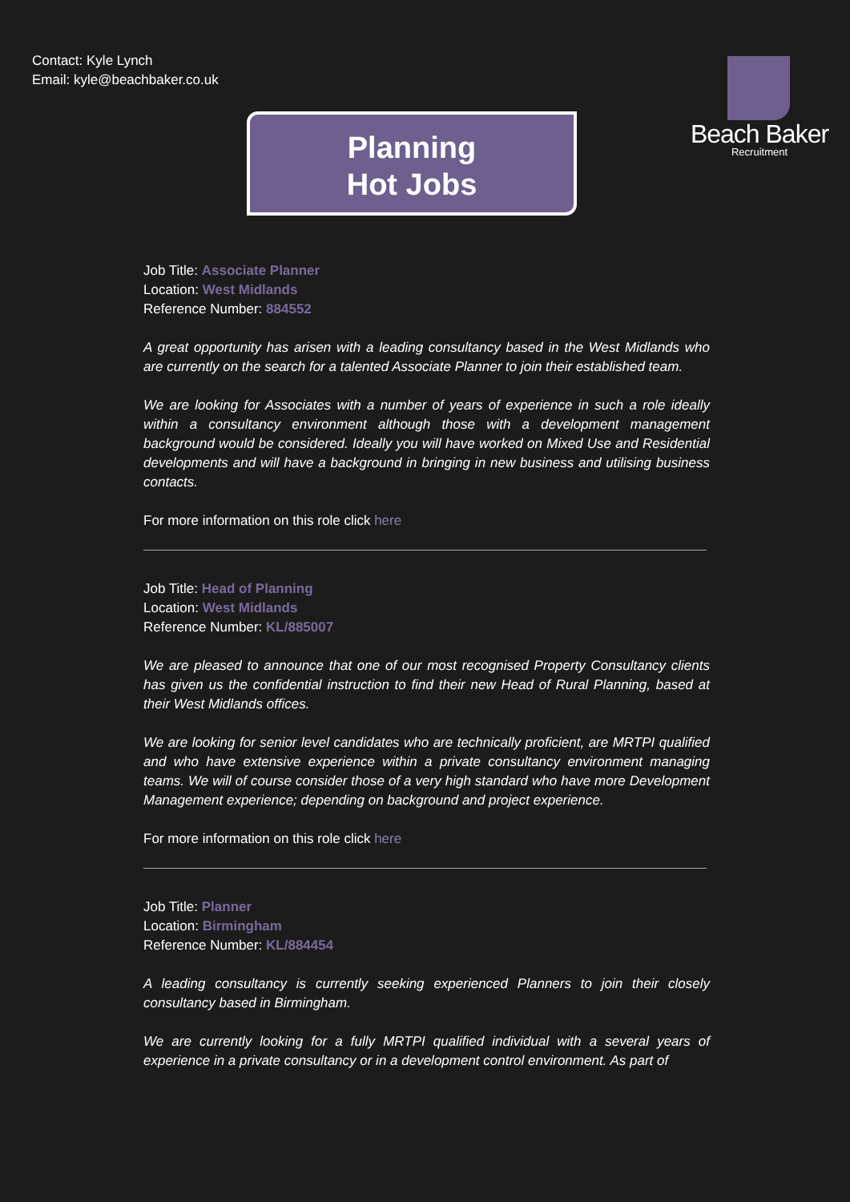Contact: Kyle Lynch
Email: kyle@beachbaker.co.uk
Beach Baker
Recruitment
Planning
Hot Jobs
Job Title: Associate Planner
Location: West Midlands
Reference Number: 884552
A great opportunity has arisen with a leading consultancy based in the West Midlands who are currently on the search for a talented Associate Planner to join their established team.
We are looking for Associates with a number of years of experience in such a role ideally within a consultancy environment although those with a development management background would be considered. Ideally you will have worked on Mixed Use and Residential developments and will have a background in bringing in new business and utilising business contacts.
For more information on this role click here
Job Title: Head of Planning
Location: West Midlands
Reference Number: KL/885007
We are pleased to announce that one of our most recognised Property Consultancy clients has given us the confidential instruction to find their new Head of Rural Planning, based at their West Midlands offices.
We are looking for senior level candidates who are technically proficient, are MRTPI qualified and who have extensive experience within a private consultancy environment managing teams. We will of course consider those of a very high standard who have more Development Management experience; depending on background and project experience.
For more information on this role click here
Job Title: Planner
Location: Birmingham
Reference Number: KL/884454
A leading consultancy is currently seeking experienced Planners to join their closely consultancy based in Birmingham.
We are currently looking for a fully MRTPI qualified individual with a several years of experience in a private consultancy or in a development control environment. As part of